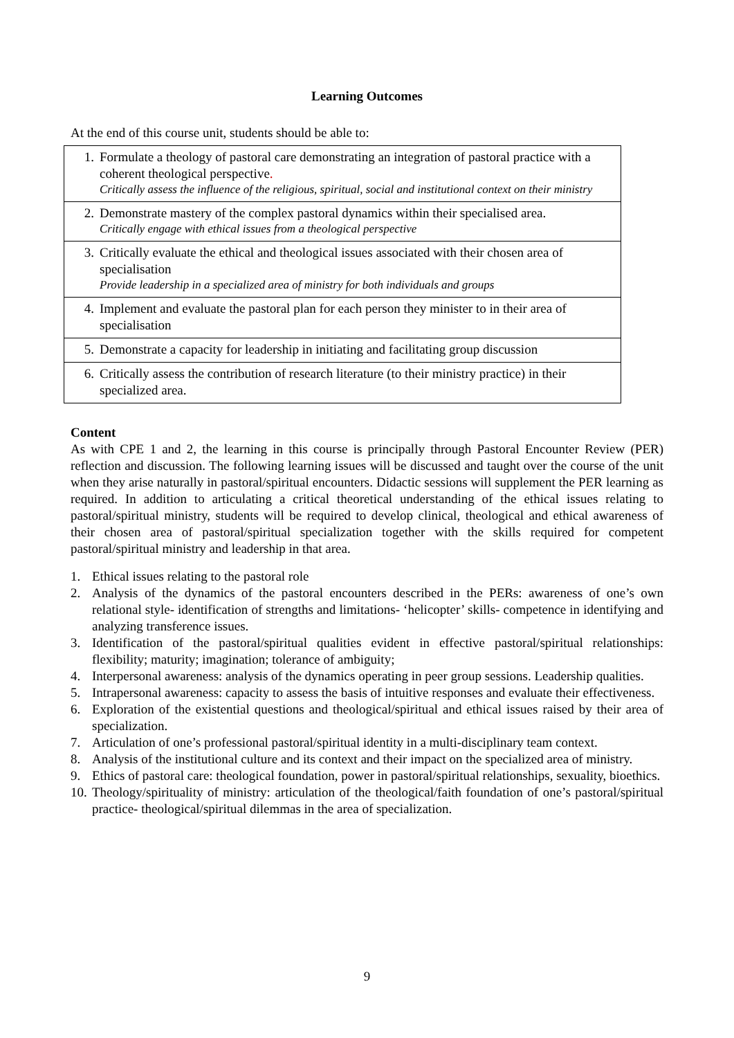Learning Outcomes
At the end of this course unit, students should be able to:
| 1. Formulate a theology of pastoral care demonstrating an integration of pastoral practice with a coherent theological perspective . Critically assess the influence of the religious, spiritual, social and institutional context on their ministry |
| 2. Demonstrate mastery of the complex pastoral dynamics within their specialised area. Critically engage with ethical issues from a theological perspective |
| 3. Critically evaluate the ethical and theological issues associated with their chosen area of specialisation Provide leadership in a specialized area of ministry for both individuals and groups |
| 4. Implement and evaluate the pastoral plan for each person they minister to in their area of specialisation |
| 5. Demonstrate a capacity for leadership in initiating and facilitating group discussion |
| 6. Critically assess the contribution of research literature (to their ministry practice) in their specialized area. |
Content
As with CPE 1 and 2, the learning in this course is principally through Pastoral Encounter Review (PER) reflection and discussion. The following learning issues will be discussed and taught over the course of the unit when they arise naturally in pastoral/spiritual encounters. Didactic sessions will supplement the PER learning as required. In addition to articulating a critical theoretical understanding of the ethical issues relating to pastoral/spiritual ministry, students will be required to develop clinical, theological and ethical awareness of their chosen area of pastoral/spiritual specialization together with the skills required for competent pastoral/spiritual ministry and leadership in that area.
1. Ethical issues relating to the pastoral role
2. Analysis of the dynamics of the pastoral encounters described in the PERs: awareness of one’s own relational style- identification of strengths and limitations- ‘helicopter’ skills- competence in identifying and analyzing transference issues.
3. Identification of the pastoral/spiritual qualities evident in effective pastoral/spiritual relationships: flexibility; maturity; imagination; tolerance of ambiguity;
4. Interpersonal awareness: analysis of the dynamics operating in peer group sessions. Leadership qualities.
5. Intrapersonal awareness: capacity to assess the basis of intuitive responses and evaluate their effectiveness.
6. Exploration of the existential questions and theological/spiritual and ethical issues raised by their area of specialization.
7. Articulation of one’s professional pastoral/spiritual identity in a multi-disciplinary team context.
8. Analysis of the institutional culture and its context and their impact on the specialized area of ministry.
9. Ethics of pastoral care: theological foundation, power in pastoral/spiritual relationships, sexuality, bioethics.
10. Theology/spirituality of ministry: articulation of the theological/faith foundation of one’s pastoral/spiritual practice- theological/spiritual dilemmas in the area of specialization.
9